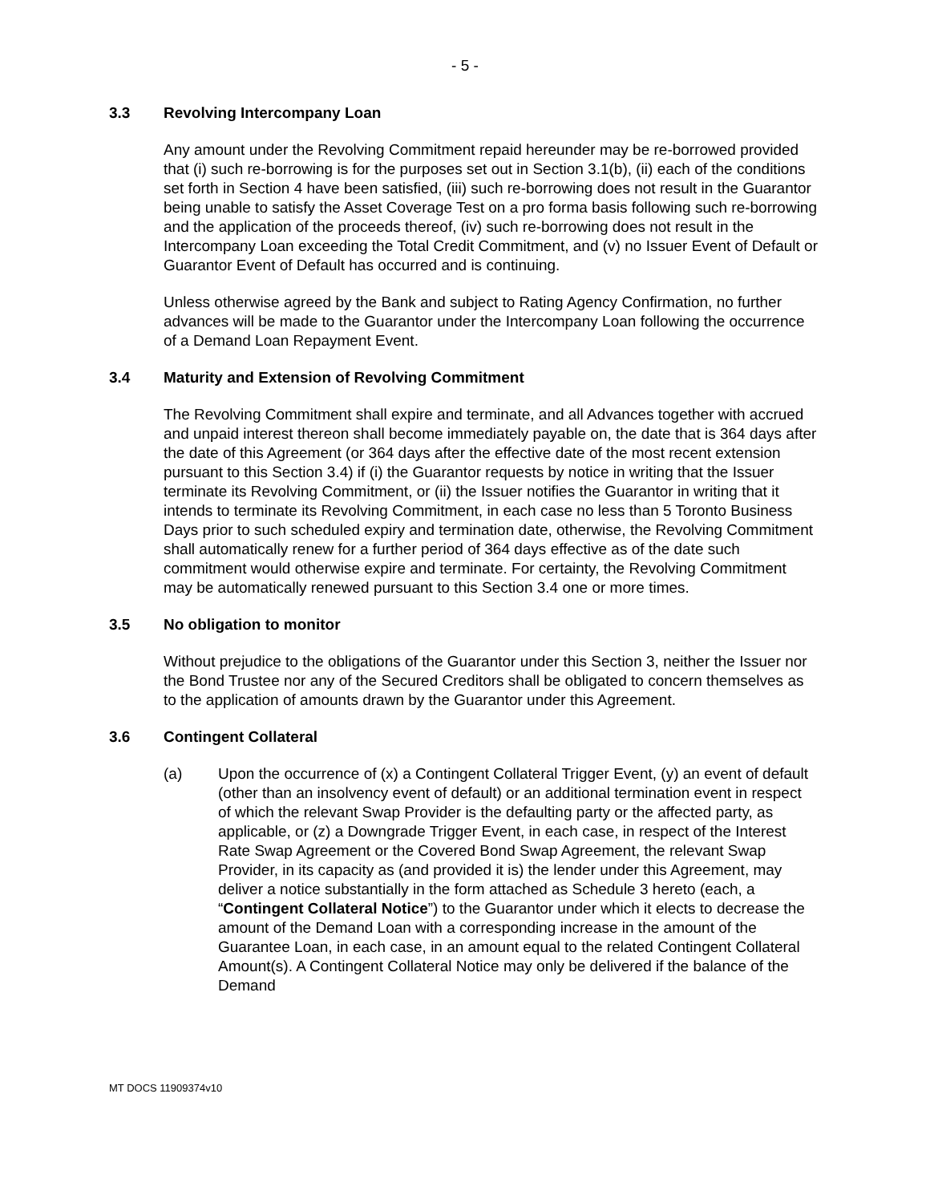- 5 -
3.3 Revolving Intercompany Loan
Any amount under the Revolving Commitment repaid hereunder may be re-borrowed provided that (i) such re-borrowing is for the purposes set out in Section 3.1(b), (ii) each of the conditions set forth in Section 4 have been satisfied, (iii) such re-borrowing does not result in the Guarantor being unable to satisfy the Asset Coverage Test on a pro forma basis following such re-borrowing and the application of the proceeds thereof, (iv) such re-borrowing does not result in the Intercompany Loan exceeding the Total Credit Commitment, and (v) no Issuer Event of Default or Guarantor Event of Default has occurred and is continuing.
Unless otherwise agreed by the Bank and subject to Rating Agency Confirmation, no further advances will be made to the Guarantor under the Intercompany Loan following the occurrence of a Demand Loan Repayment Event.
3.4 Maturity and Extension of Revolving Commitment
The Revolving Commitment shall expire and terminate, and all Advances together with accrued and unpaid interest thereon shall become immediately payable on, the date that is 364 days after the date of this Agreement (or 364 days after the effective date of the most recent extension pursuant to this Section 3.4) if (i) the Guarantor requests by notice in writing that the Issuer terminate its Revolving Commitment, or (ii) the Issuer notifies the Guarantor in writing that it intends to terminate its Revolving Commitment, in each case no less than 5 Toronto Business Days prior to such scheduled expiry and termination date, otherwise, the Revolving Commitment shall automatically renew for a further period of 364 days effective as of the date such commitment would otherwise expire and terminate. For certainty, the Revolving Commitment may be automatically renewed pursuant to this Section 3.4 one or more times.
3.5 No obligation to monitor
Without prejudice to the obligations of the Guarantor under this Section 3, neither the Issuer nor the Bond Trustee nor any of the Secured Creditors shall be obligated to concern themselves as to the application of amounts drawn by the Guarantor under this Agreement.
3.6 Contingent Collateral
(a) Upon the occurrence of (x) a Contingent Collateral Trigger Event, (y) an event of default (other than an insolvency event of default) or an additional termination event in respect of which the relevant Swap Provider is the defaulting party or the affected party, as applicable, or (z) a Downgrade Trigger Event, in each case, in respect of the Interest Rate Swap Agreement or the Covered Bond Swap Agreement, the relevant Swap Provider, in its capacity as (and provided it is) the lender under this Agreement, may deliver a notice substantially in the form attached as Schedule 3 hereto (each, a “Contingent Collateral Notice”) to the Guarantor under which it elects to decrease the amount of the Demand Loan with a corresponding increase in the amount of the Guarantee Loan, in each case, in an amount equal to the related Contingent Collateral Amount(s). A Contingent Collateral Notice may only be delivered if the balance of the Demand
MT DOCS 11909374v10